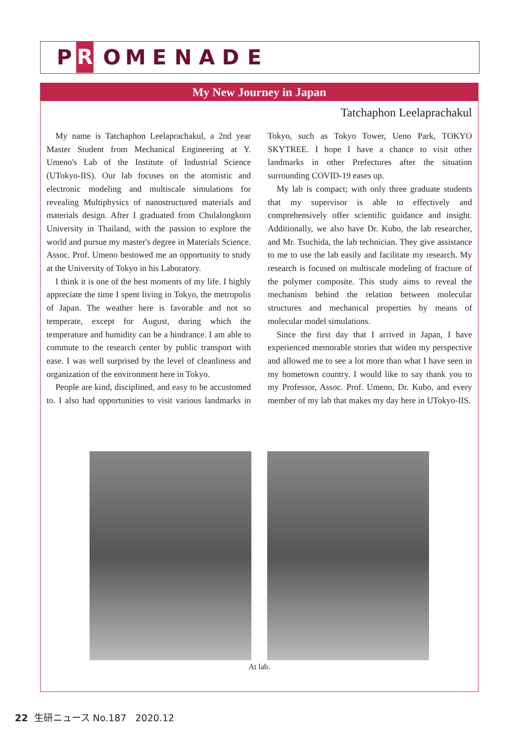P R OMENADE
My New Journey in Japan
Tatchaphon Leelaprachakul
My name is Tatchaphon Leelaprachakul, a 2nd year Master Student from Mechanical Engineering at Y. Umeno's Lab of the Institute of Industrial Science (UTokyo-IIS). Our lab focuses on the atomistic and electronic modeling and multiscale simulations for revealing Multiphysics of nanostructured materials and materials design. After I graduated from Chulalongkorn University in Thailand, with the passion to explore the world and pursue my master's degree in Materials Science. Assoc. Prof. Umeno bestowed me an opportunity to study at the University of Tokyo in his Laboratory.
I think it is one of the best moments of my life. I highly appreciate the time I spent living in Tokyo, the metropolis of Japan. The weather here is favorable and not so temperate, except for August, during which the temperature and humidity can be a hindrance. I am able to commute to the research center by public transport with ease. I was well surprised by the level of cleanliness and organization of the environment here in Tokyo.
People are kind, disciplined, and easy to be accustomed to. I also had opportunities to visit various landmarks in Tokyo, such as Tokyo Tower, Ueno Park, TOKYO SKYTREE. I hope I have a chance to visit other landmarks in other Prefectures after the situation surrounding COVID-19 eases up.
My lab is compact; with only three graduate students that my supervisor is able to effectively and comprehensively offer scientific guidance and insight. Additionally, we also have Dr. Kubo, the lab researcher, and Mr. Tsuchida, the lab technician. They give assistance to me to use the lab easily and facilitate my research. My research is focused on multiscale modeling of fracture of the polymer composite. This study aims to reveal the mechanism behind the relation between molecular structures and mechanical properties by means of molecular model simulations.
Since the first day that I arrived in Japan, I have experienced memorable stories that widen my perspective and allowed me to see a lot more than what I have seen in my hometown country. I would like to say thank you to my Professor, Assoc. Prof. Umeno, Dr. Kubo, and every member of my lab that makes my day here in UTokyo-IIS.
At lab.
22 生研ニュース No.187 2020.12